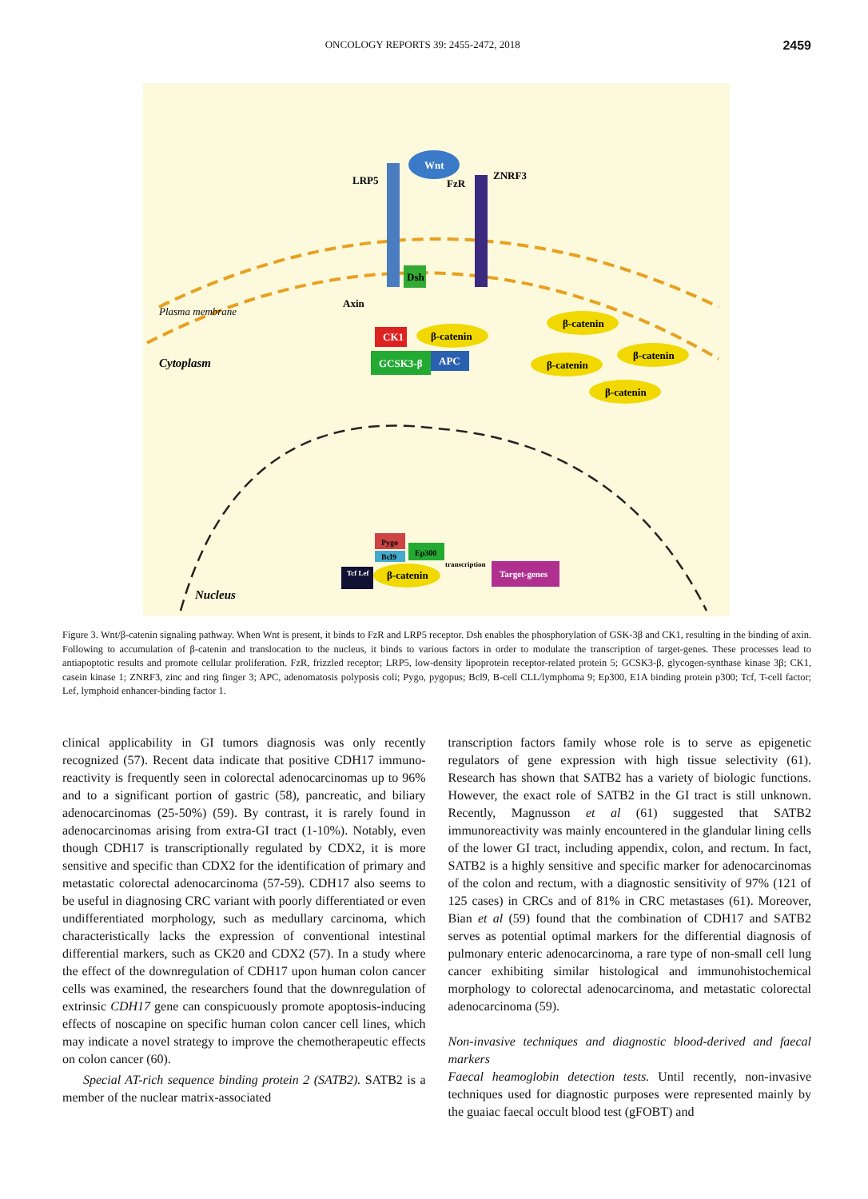ONCOLOGY REPORTS 39: 2455-2472, 2018 2459
Wnt
LRP5
ZNRF3
FzR
Dsh
Axin
Cytoplasm
Plasma membrane
CK1
β-catenin
GCSK3-β
APC
β-catenin
β-catenin
β-catenin
β-catenin
Nucleus
Pygo
Bcl9
Ep300
Tcf Lef
β-catenin
transcription
Target-genes
Figure 3. Wnt/β-catenin signaling pathway. When Wnt is present, it binds to FzR and LRP5 receptor. Dsh enables the phosphorylation of GSK-3β and CK1, resulting in the binding of axin. Following to accumulation of β-catenin and translocation to the nucleus, it binds to various factors in order to modulate the transcription of target-genes. These processes lead to antiapoptotic results and promote cellular proliferation. FzR, frizzled receptor; LRP5, low-density lipoprotein receptor-related protein 5; GCSK3-β, glycogen-synthase kinase 3β; CK1, casein kinase 1; ZNRF3, zinc and ring finger 3; APC, adenomatosis polyposis coli; Pygo, pygopus; Bcl9, B-cell CLL/lymphoma 9; Ep300, E1A binding protein p300; Tcf, T-cell factor; Lef, lymphoid enhancer-binding factor 1.
clinical applicability in GI tumors diagnosis was only recently recognized (57). Recent data indicate that positive CDH17 immuno-reactivity is frequently seen in colorectal adenocarcinomas up to 96% and to a significant portion of gastric (58), pancreatic, and biliary adenocarcinomas (25-50%) (59). By contrast, it is rarely found in adenocarcinomas arising from extra-GI tract (1-10%). Notably, even though CDH17 is transcriptionally regulated by CDX2, it is more sensitive and specific than CDX2 for the identification of primary and metastatic colorectal adenocarcinoma (57-59). CDH17 also seems to be useful in diagnosing CRC variant with poorly differentiated or even undifferentiated morphology, such as medullary carcinoma, which characteristically lacks the expression of conventional intestinal differential markers, such as CK20 and CDX2 (57). In a study where the effect of the downregulation of CDH17 upon human colon cancer cells was examined, the researchers found that the downregulation of extrinsic CDH17 gene can conspicuously promote apoptosis-inducing effects of noscapine on specific human colon cancer cell lines, which may indicate a novel strategy to improve the chemotherapeutic effects on colon cancer (60).
Special AT-rich sequence binding protein 2 (SATB2). SATB2 is a member of the nuclear matrix-associated
transcription factors family whose role is to serve as epigenetic regulators of gene expression with high tissue selectivity (61). Research has shown that SATB2 has a variety of biologic functions. However, the exact role of SATB2 in the GI tract is still unknown. Recently, Magnusson et al (61) suggested that SATB2 immunoreactivity was mainly encountered in the glandular lining cells of the lower GI tract, including appendix, colon, and rectum. In fact, SATB2 is a highly sensitive and specific marker for adenocarcinomas of the colon and rectum, with a diagnostic sensitivity of 97% (121 of 125 cases) in CRCs and of 81% in CRC metastases (61). Moreover, Bian et al (59) found that the combination of CDH17 and SATB2 serves as potential optimal markers for the differential diagnosis of pulmonary enteric adenocarcinoma, a rare type of non-small cell lung cancer exhibiting similar histological and immunohistochemical morphology to colorectal adenocarcinoma, and metastatic colorectal adenocarcinoma (59).
Non-invasive techniques and diagnostic blood-derived and faecal markers
Faecal heamoglobin detection tests. Until recently, non-invasive techniques used for diagnostic purposes were represented mainly by the guaiac faecal occult blood test (gFOBT) and